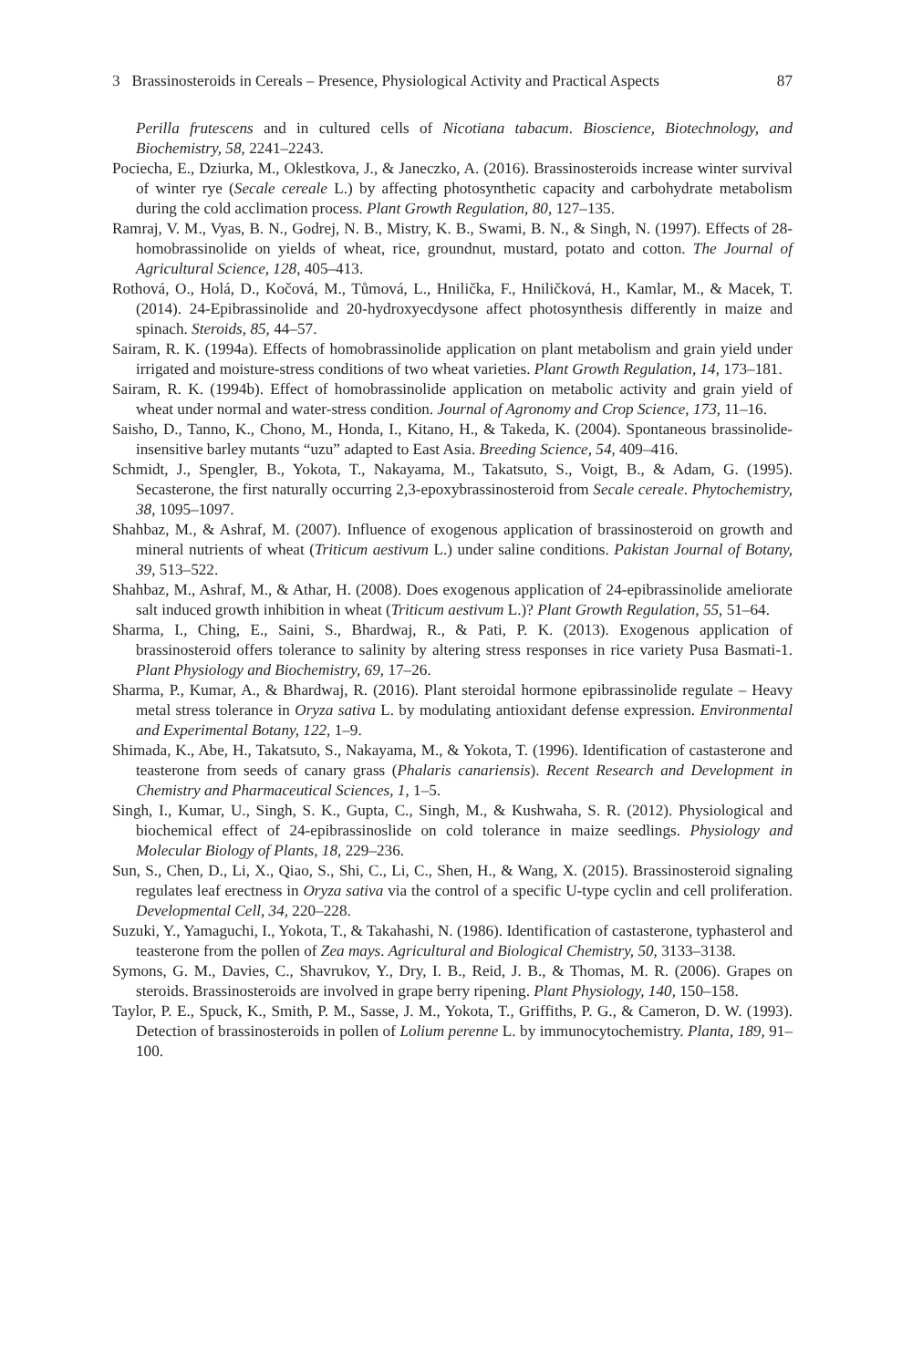3 Brassinosteroids in Cereals – Presence, Physiological Activity and Practical Aspects 87
Perilla frutescens and in cultured cells of Nicotiana tabacum. Bioscience, Biotechnology, and Biochemistry, 58, 2241–2243.
Pociecha, E., Dziurka, M., Oklestkova, J., & Janeczko, A. (2016). Brassinosteroids increase winter survival of winter rye (Secale cereale L.) by affecting photosynthetic capacity and carbohydrate metabolism during the cold acclimation process. Plant Growth Regulation, 80, 127–135.
Ramraj, V. M., Vyas, B. N., Godrej, N. B., Mistry, K. B., Swami, B. N., & Singh, N. (1997). Effects of 28-homobrassinolide on yields of wheat, rice, groundnut, mustard, potato and cotton. The Journal of Agricultural Science, 128, 405–413.
Rothová, O., Holá, D., Kočová, M., Tůmová, L., Hnilička, F., Hniličková, H., Kamlar, M., & Macek, T. (2014). 24-Epibrassinolide and 20-hydroxyecdysone affect photosynthesis differently in maize and spinach. Steroids, 85, 44–57.
Sairam, R. K. (1994a). Effects of homobrassinolide application on plant metabolism and grain yield under irrigated and moisture-stress conditions of two wheat varieties. Plant Growth Regulation, 14, 173–181.
Sairam, R. K. (1994b). Effect of homobrassinolide application on metabolic activity and grain yield of wheat under normal and water-stress condition. Journal of Agronomy and Crop Science, 173, 11–16.
Saisho, D., Tanno, K., Chono, M., Honda, I., Kitano, H., & Takeda, K. (2004). Spontaneous brassinolide-insensitive barley mutants “uzu” adapted to East Asia. Breeding Science, 54, 409–416.
Schmidt, J., Spengler, B., Yokota, T., Nakayama, M., Takatsuto, S., Voigt, B., & Adam, G. (1995). Secasterone, the first naturally occurring 2,3-epoxybrassinosteroid from Secale cereale. Phytochemistry, 38, 1095–1097.
Shahbaz, M., & Ashraf, M. (2007). Influence of exogenous application of brassinosteroid on growth and mineral nutrients of wheat (Triticum aestivum L.) under saline conditions. Pakistan Journal of Botany, 39, 513–522.
Shahbaz, M., Ashraf, M., & Athar, H. (2008). Does exogenous application of 24-epibrassinolide ameliorate salt induced growth inhibition in wheat (Triticum aestivum L.)? Plant Growth Regulation, 55, 51–64.
Sharma, I., Ching, E., Saini, S., Bhardwaj, R., & Pati, P. K. (2013). Exogenous application of brassinosteroid offers tolerance to salinity by altering stress responses in rice variety Pusa Basmati-1. Plant Physiology and Biochemistry, 69, 17–26.
Sharma, P., Kumar, A., & Bhardwaj, R. (2016). Plant steroidal hormone epibrassinolide regulate – Heavy metal stress tolerance in Oryza sativa L. by modulating antioxidant defense expression. Environmental and Experimental Botany, 122, 1–9.
Shimada, K., Abe, H., Takatsuto, S., Nakayama, M., & Yokota, T. (1996). Identification of castasterone and teasterone from seeds of canary grass (Phalaris canariensis). Recent Research and Development in Chemistry and Pharmaceutical Sciences, 1, 1–5.
Singh, I., Kumar, U., Singh, S. K., Gupta, C., Singh, M., & Kushwaha, S. R. (2012). Physiological and biochemical effect of 24-epibrassinoslide on cold tolerance in maize seedlings. Physiology and Molecular Biology of Plants, 18, 229–236.
Sun, S., Chen, D., Li, X., Qiao, S., Shi, C., Li, C., Shen, H., & Wang, X. (2015). Brassinosteroid signaling regulates leaf erectness in Oryza sativa via the control of a specific U-type cyclin and cell proliferation. Developmental Cell, 34, 220–228.
Suzuki, Y., Yamaguchi, I., Yokota, T., & Takahashi, N. (1986). Identification of castasterone, typhasterol and teasterone from the pollen of Zea mays. Agricultural and Biological Chemistry, 50, 3133–3138.
Symons, G. M., Davies, C., Shavrukov, Y., Dry, I. B., Reid, J. B., & Thomas, M. R. (2006). Grapes on steroids. Brassinosteroids are involved in grape berry ripening. Plant Physiology, 140, 150–158.
Taylor, P. E., Spuck, K., Smith, P. M., Sasse, J. M., Yokota, T., Griffiths, P. G., & Cameron, D. W. (1993). Detection of brassinosteroids in pollen of Lolium perenne L. by immunocytochemistry. Planta, 189, 91–100.